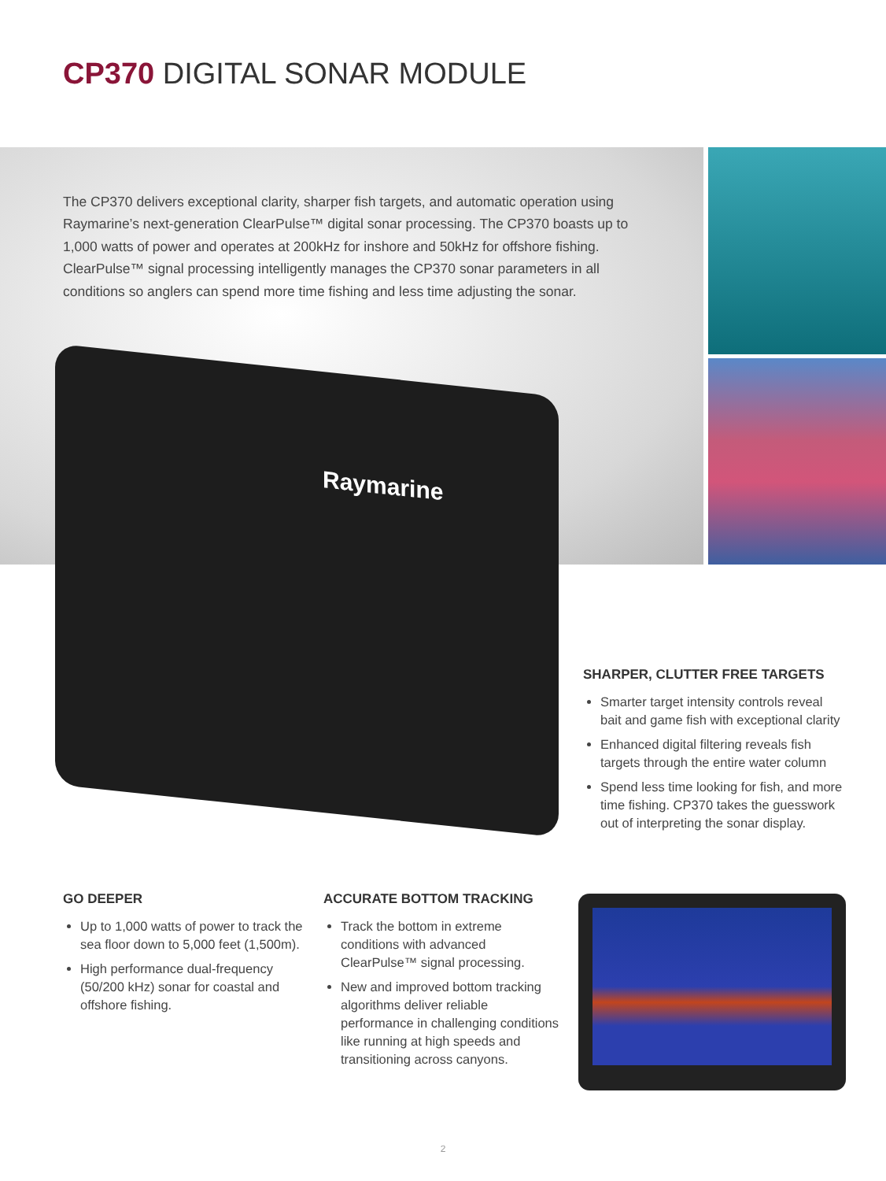CP370 DIGITAL SONAR MODULE
The CP370 delivers exceptional clarity, sharper fish targets, and automatic operation using Raymarine’s next-generation ClearPulse™ digital sonar processing. The CP370 boasts up to 1,000 watts of power and operates at 200kHz for inshore and 50kHz for offshore fishing. ClearPulse™ signal processing intelligently manages the CP370 sonar parameters in all conditions so anglers can spend more time fishing and less time adjusting the sonar.
Raymarine
SHARPER, CLUTTER FREE TARGETS
Smarter target intensity controls reveal bait and game fish with exceptional clarity
Enhanced digital filtering reveals fish targets through the entire water column
Spend less time looking for fish, and more time fishing. CP370 takes the guesswork out of interpreting the sonar display.
GO DEEPER
Up to 1,000 watts of power to track the sea floor down to 5,000 feet (1,500m).
High performance dual-frequency (50/200 kHz) sonar for coastal and offshore fishing.
ACCURATE BOTTOM TRACKING
Track the bottom in extreme conditions with advanced ClearPulse™ signal processing.
New and improved bottom tracking algorithms deliver reliable performance in challenging conditions like running at high speeds and transitioning across canyons.
2